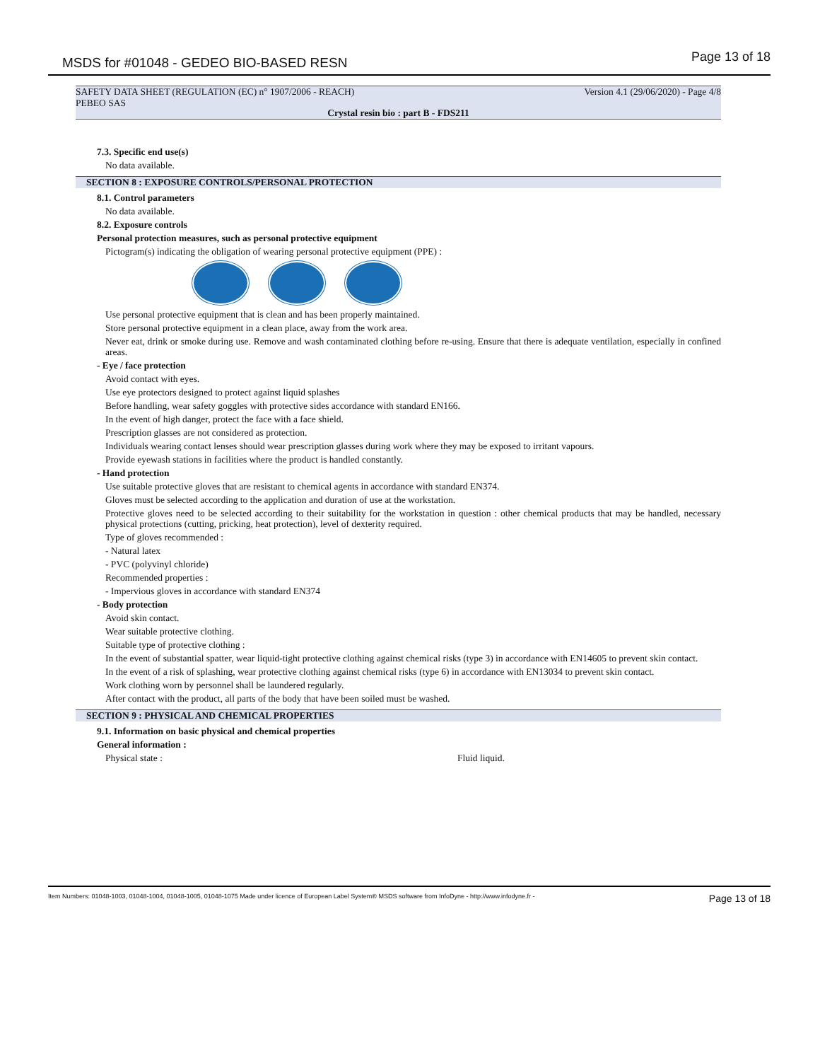MSDS for #01048 - GEDEO BIO-BASED RESN
Page 13 of 18
SAFETY DATA SHEET (REGULATION (EC) n° 1907/2006 - REACH)
PEBEO SAS
Version 4.1 (29/06/2020) - Page 4/8
Crystal resin bio : part B - FDS211
7.3. Specific end use(s)
No data available.
SECTION 8 : EXPOSURE CONTROLS/PERSONAL PROTECTION
8.1. Control parameters
No data available.
8.2. Exposure controls
Personal protection measures, such as personal protective equipment
Pictogram(s) indicating the obligation of wearing personal protective equipment (PPE) :
Use personal protective equipment that is clean and has been properly maintained.
Store personal protective equipment in a clean place, away from the work area.
Never eat, drink or smoke during use. Remove and wash contaminated clothing before re-using. Ensure that there is adequate ventilation, especially in confined areas.
- Eye / face protection
Avoid contact with eyes.
Use eye protectors designed to protect against liquid splashes
Before handling, wear safety goggles with protective sides accordance with standard EN166.
In the event of high danger, protect the face with a face shield.
Prescription glasses are not considered as protection.
Individuals wearing contact lenses should wear prescription glasses during work where they may be exposed to irritant vapours.
Provide eyewash stations in facilities where the product is handled constantly.
- Hand protection
Use suitable protective gloves that are resistant to chemical agents in accordance with standard EN374.
Gloves must be selected according to the application and duration of use at the workstation.
Protective gloves need to be selected according to their suitability for the workstation in question : other chemical products that may be handled, necessary physical protections (cutting, pricking, heat protection), level of dexterity required.
Type of gloves recommended :
- Natural latex
- PVC (polyvinyl chloride)
Recommended properties :
- Impervious gloves in accordance with standard EN374
- Body protection
Avoid skin contact.
Wear suitable protective clothing.
Suitable type of protective clothing :
In the event of substantial spatter, wear liquid-tight protective clothing against chemical risks (type 3) in accordance with EN14605 to prevent skin contact.
In the event of a risk of splashing, wear protective clothing against chemical risks (type 6) in accordance with EN13034 to prevent skin contact.
Work clothing worn by personnel shall be laundered regularly.
After contact with the product, all parts of the body that have been soiled must be washed.
SECTION 9 : PHYSICAL AND CHEMICAL PROPERTIES
9.1. Information on basic physical and chemical properties
General information :
Physical state : Fluid liquid.
Item Numbers: 01048-1003, 01048-1004, 01048-1005, 01048-1075 Made under licence of European Label System® MSDS software from InfoDyne - http://www.infodyne.fr - Page 13 of 18